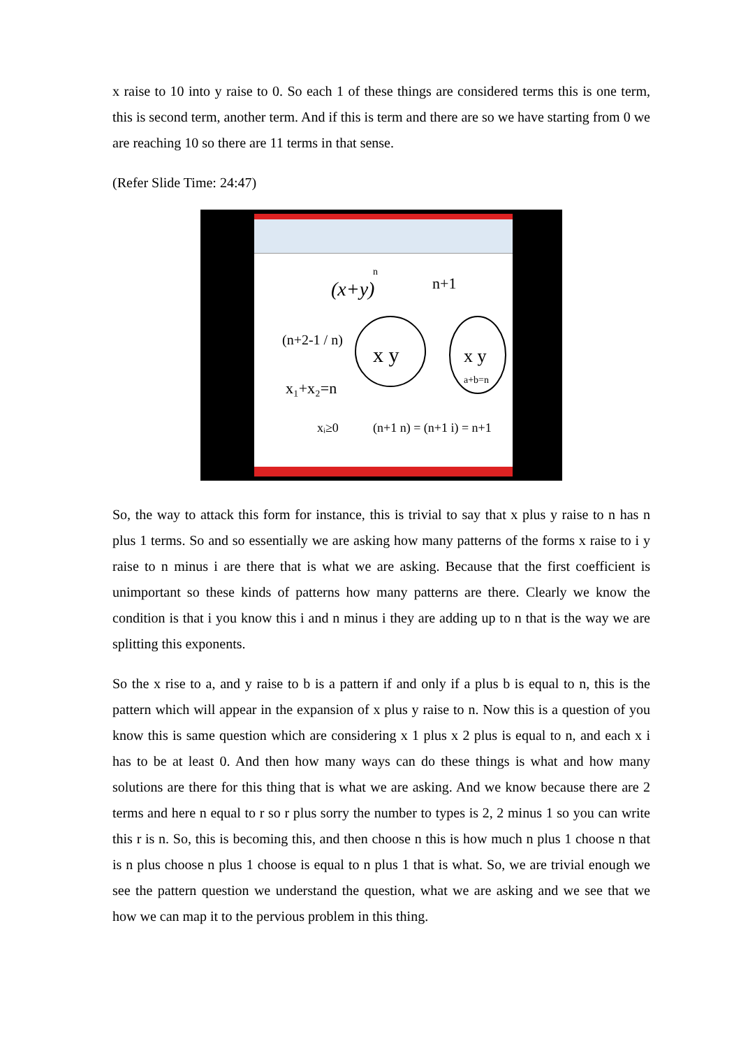x raise to 10 into y raise to 0. So each 1 of these things are considered terms this is one term, this is second term, another term. And if this is term and there are so we have starting from 0 we are reaching 10 so there are 11 terms in that sense.
(Refer Slide Time: 24:47)
(x+y)
n
n+1
x y
x y
a+b=n
(n+2-1 / n)
x₁+x₂=n
xᵢ≥0
(n+1 n) = (n+1 i) = n+1
So, the way to attack this form for instance, this is trivial to say that x plus y raise to n has n plus 1 terms. So and so essentially we are asking how many patterns of the forms x raise to i y raise to n minus i are there that is what we are asking. Because that the first coefficient is unimportant so these kinds of patterns how many patterns are there. Clearly we know the condition is that i you know this i and n minus i they are adding up to n that is the way we are splitting this exponents.
So the x rise to a, and y raise to b is a pattern if and only if a plus b is equal to n, this is the pattern which will appear in the expansion of x plus y raise to n. Now this is a question of you know this is same question which are considering x 1 plus x 2 plus is equal to n, and each x i has to be at least 0. And then how many ways can do these things is what and how many solutions are there for this thing that is what we are asking. And we know because there are 2 terms and here n equal to r so r plus sorry the number to types is 2, 2 minus 1 so you can write this r is n. So, this is becoming this, and then choose n this is how much n plus 1 choose n that is n plus choose n plus 1 choose is equal to n plus 1 that is what. So, we are trivial enough we see the pattern question we understand the question, what we are asking and we see that we how we can map it to the pervious problem in this thing.